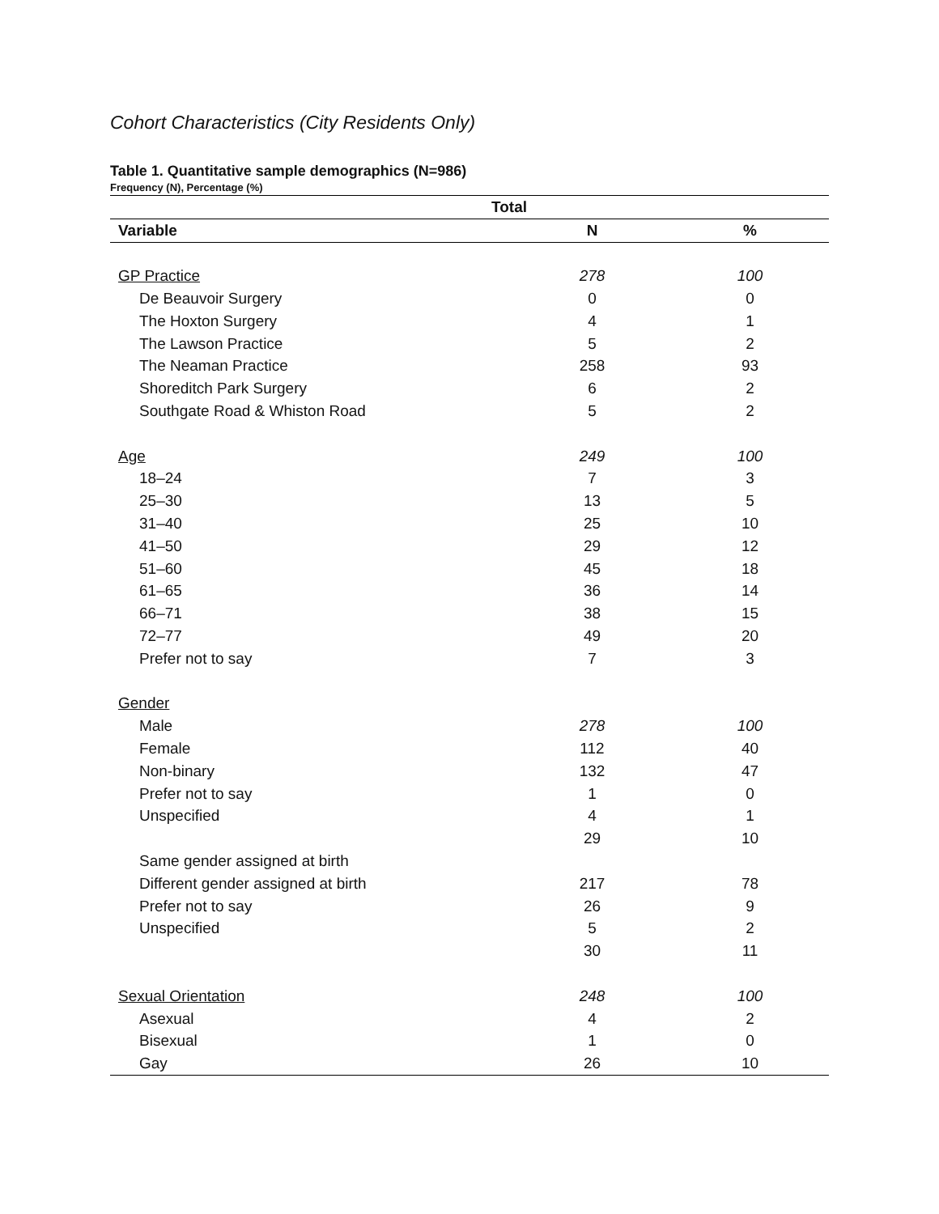Cohort Characteristics (City Residents Only)
Table 1. Quantitative sample demographics (N=986)
Frequency (N), Percentage (%)
| | Total | | |
| --- | --- | --- | --- |
| Variable | | N | % |
| GP Practice | | 278 | 100 |
| De Beauvoir Surgery | | 0 | 0 |
| The Hoxton Surgery | | 4 | 1 |
| The Lawson Practice | | 5 | 2 |
| The Neaman Practice | | 258 | 93 |
| Shoreditch Park Surgery | | 6 | 2 |
| Southgate Road & Whiston Road | | 5 | 2 |
| Age | | 249 | 100 |
| 18–24 | | 7 | 3 |
| 25–30 | | 13 | 5 |
| 31–40 | | 25 | 10 |
| 41–50 | | 29 | 12 |
| 51–60 | | 45 | 18 |
| 61–65 | | 36 | 14 |
| 66–71 | | 38 | 15 |
| 72–77 | | 49 | 20 |
| Prefer not to say | | 7 | 3 |
| Gender | | | |
| Male | | 278 | 100 |
| Female | | 112 | 40 |
| Non-binary | | 132 | 47 |
| Prefer not to say | | 1 | 0 |
| Unspecified | | 4 | 1 |
| | | 29 | 10 |
| Same gender assigned at birth | | | |
| Different gender assigned at birth | | 217 | 78 |
| Prefer not to say | | 26 | 9 |
| Unspecified | | 5 | 2 |
| | | 30 | 11 |
| Sexual Orientation | | 248 | 100 |
| Asexual | | 4 | 2 |
| Bisexual | | 1 | 0 |
| Gay | | 26 | 10 |